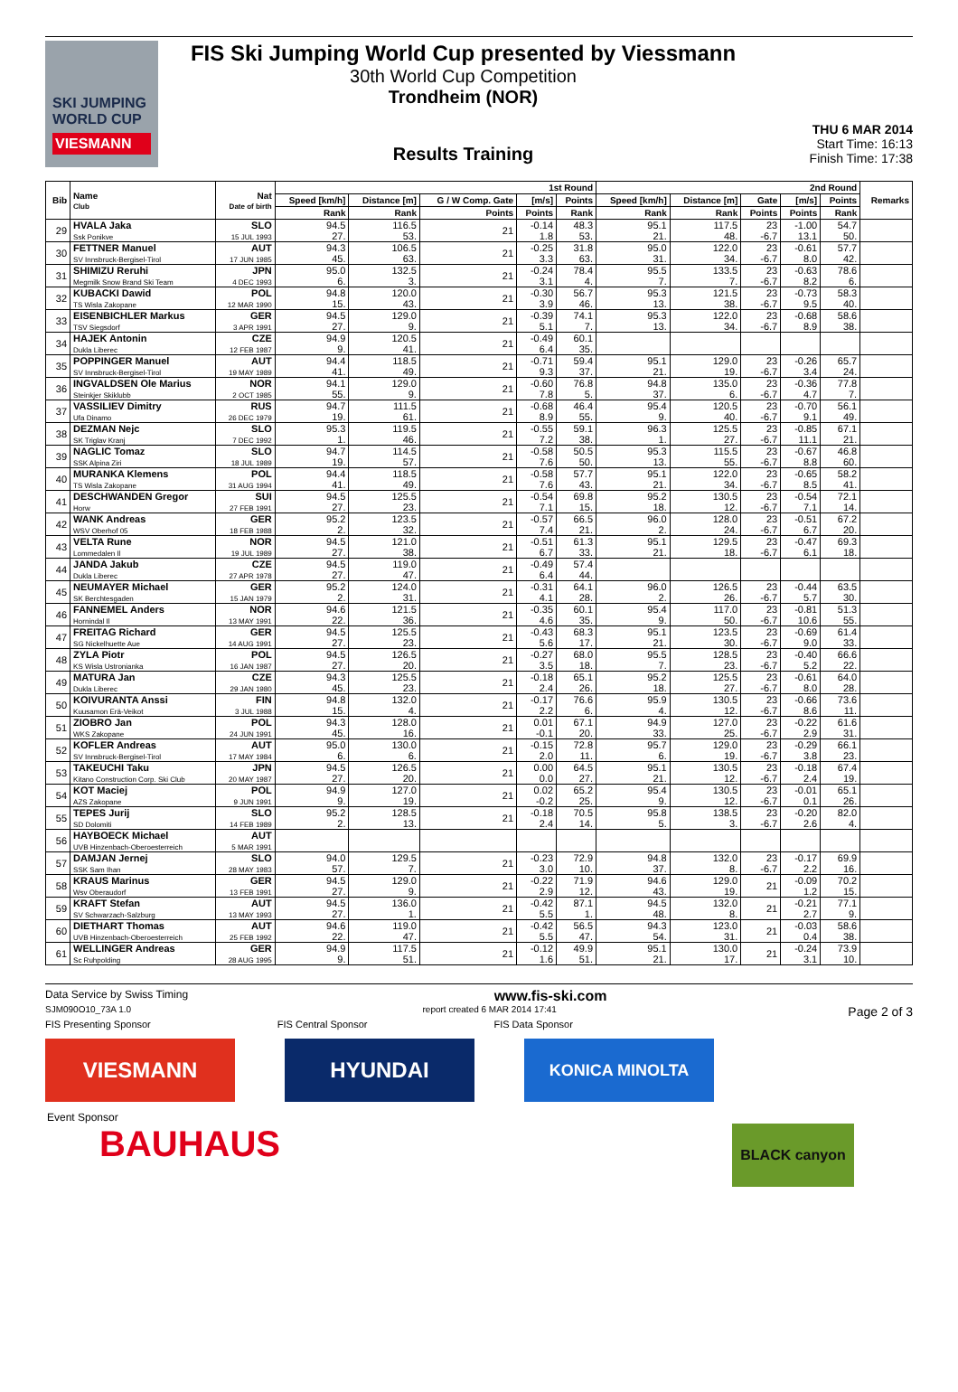SKI JUMPING WORLD CUP
VIESMANN
FIS Ski Jumping World Cup presented by Viessmann
30th World Cup Competition
Trondheim (NOR)
Results Training
THU 6 MAR 2014
Start Time: 16:13
Finish Time: 17:38
| Bib | Name Club | Nat Date of birth | 1st Round | | | | | 2nd Round | | | | | Remarks |
| --- | --- | --- | --- | --- | --- | --- | --- | --- | --- | --- | --- | --- | --- |
| | | | Speed [km/h] | Distance [m] | G / W Comp. Gate | [m/s] | Points | Speed [km/h] | Distance [m] | Gate | [m/s] | Points | |
| | | | Rank | Rank | Points | Points | Rank | Rank | Rank | Points | Points | Rank | |
| 29 | HVALA Jaka Ssk Ponikve | SLO 15 JUL 1993 | 94.5 27. | 116.5 53. | 21 | -0.14 1.8 | 48.3 53. | 95.1 21. | 117.5 48. | 23 -6.7 | -1.00 13.1 | 54.7 50. | |
| 30 | FETTNER Manuel SV Innsbruck-Bergisel-Tirol | AUT 17 JUN 1985 | 94.3 45. | 106.5 63. | 21 | -0.25 3.3 | 31.8 63. | 95.0 31. | 122.0 34. | 23 -6.7 | -0.61 8.0 | 57.7 42. | |
| 31 | SHIMIZU Reruhi Megmilk Snow Brand Ski Team | JPN 4 DEC 1993 | 95.0 6. | 132.5 3. | 21 | -0.24 3.1 | 78.4 4. | 95.5 7. | 133.5 7. | 23 -6.7 | -0.63 8.2 | 78.6 6. | |
| 32 | KUBACKI Dawid TS Wisla Zakopane | POL 12 MAR 1990 | 94.8 15. | 120.0 43. | 21 | -0.30 3.9 | 56.7 46. | 95.3 13. | 121.5 38. | 23 -6.7 | -0.73 9.5 | 58.3 40. | |
| 33 | EISENBICHLER Markus TSV Siegsdorf | GER 3 APR 1991 | 94.5 27. | 129.0 9. | 21 | -0.39 5.1 | 74.1 7. | 95.3 13. | 122.0 34. | 23 -6.7 | -0.68 8.9 | 58.6 38. | |
| 34 | HAJEK Antonin Dukla Liberec | CZE 12 FEB 1987 | 94.9 9. | 120.5 41. | 21 | -0.49 6.4 | 60.1 35. | | | | | | |
| 35 | POPPINGER Manuel SV Innsbruck-Bergisel-Tirol | AUT 19 MAY 1989 | 94.4 41. | 118.5 49. | 21 | -0.71 9.3 | 59.4 37. | 95.1 21. | 129.0 19. | 23 -6.7 | -0.26 3.4 | 65.7 24. | |
| 36 | INGVALDSEN Ole Marius Steinkjer Skiklubb | NOR 2 OCT 1985 | 94.1 55. | 129.0 9. | 21 | -0.60 7.8 | 76.8 5. | 94.8 37. | 135.0 6. | 23 -6.7 | -0.36 4.7 | 77.8 7. | |
| 37 | VASSILIEV Dimitry Ufa Dinamo | RUS 26 DEC 1979 | 94.7 19. | 111.5 61. | 21 | -0.68 8.9 | 46.4 55. | 95.4 9. | 120.5 40. | 23 -6.7 | -0.70 9.1 | 56.1 49. | |
| 38 | DEZMAN Nejc SK Triglav Kranj | SLO 7 DEC 1992 | 95.3 1. | 119.5 46. | 21 | -0.55 7.2 | 59.1 38. | 96.3 1. | 125.5 27. | 23 -6.7 | -0.85 11.1 | 67.1 21. | |
| 39 | NAGLIC Tomaz SSK Alpina Ziri | SLO 18 JUL 1989 | 94.7 19. | 114.5 57. | 21 | -0.58 7.6 | 50.5 50. | 95.3 13. | 115.5 55. | 23 -6.7 | -0.67 8.8 | 46.8 60. | |
| 40 | MURANKA Klemens TS Wisla Zakopane | POL 31 AUG 1994 | 94.4 41. | 118.5 49. | 21 | -0.58 7.6 | 57.7 43. | 95.1 21. | 122.0 34. | 23 -6.7 | -0.65 8.5 | 58.2 41. | |
| 41 | DESCHWANDEN Gregor Horw | SUI 27 FEB 1991 | 94.5 27. | 125.5 23. | 21 | -0.54 7.1 | 69.8 15. | 95.2 18. | 130.5 12. | 23 -6.7 | -0.54 7.1 | 72.1 14. | |
| 42 | WANK Andreas WSV Oberhof 05 | GER 18 FEB 1988 | 95.2 2. | 123.5 32. | 21 | -0.57 7.4 | 66.5 21. | 96.0 2. | 128.0 24. | 23 -6.7 | -0.51 6.7 | 67.2 20. | |
| 43 | VELTA Rune Lommedalen Il | NOR 19 JUL 1989 | 94.5 27. | 121.0 38. | 21 | -0.51 6.7 | 61.3 33. | 95.1 21. | 129.5 18. | 23 -6.7 | -0.47 6.1 | 69.3 18. | |
| 44 | JANDA Jakub Dukla Liberec | CZE 27 APR 1978 | 94.5 27. | 119.0 47. | 21 | -0.49 6.4 | 57.4 44. | | | | | | |
| 45 | NEUMAYER Michael SK Berchtesgaden | GER 15 JAN 1979 | 95.2 2. | 124.0 31. | 21 | -0.31 4.1 | 64.1 28. | 96.0 2. | 126.5 26. | 23 -6.7 | -0.44 5.7 | 63.5 30. | |
| 46 | FANNEMEL Anders Hornindal Il | NOR 13 MAY 1991 | 94.6 22. | 121.5 36. | 21 | -0.35 4.6 | 60.1 35. | 95.4 9. | 117.0 50. | 23 -6.7 | -0.81 10.6 | 51.3 55. | |
| 47 | FREITAG Richard SG Nickelhuette Aue | GER 14 AUG 1991 | 94.5 27. | 125.5 23. | 21 | -0.43 5.6 | 68.3 17. | 95.1 21. | 123.5 30. | 23 -6.7 | -0.69 9.0 | 61.4 33. | |
| 48 | ZYLA Piotr KS Wisla Ustronianka | POL 16 JAN 1987 | 94.5 27. | 126.5 20. | 21 | -0.27 3.5 | 68.0 18. | 95.5 7. | 128.5 23. | 23 -6.7 | -0.40 5.2 | 66.6 22. | |
| 49 | MATURA Jan Dukla Liberec | CZE 29 JAN 1980 | 94.3 45. | 125.5 23. | 21 | -0.18 2.4 | 65.1 26. | 95.2 18. | 125.5 27. | 23 -6.7 | -0.61 8.0 | 64.0 28. | |
| 50 | KOIVURANTA Anssi Kuusamon Erä-Veikot | FIN 3 JUL 1988 | 94.8 15. | 132.0 4. | 21 | -0.17 2.2 | 76.6 6. | 95.9 4. | 130.5 12. | 23 -6.7 | -0.66 8.6 | 73.6 11. | |
| 51 | ZIOBRO Jan WKS Zakopane | POL 24 JUN 1991 | 94.3 45. | 128.0 16. | 21 | 0.01 -0.1 | 67.1 20. | 94.9 33. | 127.0 25. | 23 -6.7 | -0.22 2.9 | 61.6 31. | |
| 52 | KOFLER Andreas SV Innsbruck-Bergisel-Tirol | AUT 17 MAY 1984 | 95.0 6. | 130.0 6. | 21 | -0.15 2.0 | 72.8 11. | 95.7 6. | 129.0 19. | 23 -6.7 | -0.29 3.8 | 66.1 23. | |
| 53 | TAKEUCHI Taku Kitano Construction Corp. Ski Club | JPN 20 MAY 1987 | 94.5 27. | 126.5 20. | 21 | 0.00 0.0 | 64.5 27. | 95.1 21. | 130.5 12. | 23 -6.7 | -0.18 2.4 | 67.4 19. | |
| 54 | KOT Maciej AZS Zakopane | POL 9 JUN 1991 | 94.9 9. | 127.0 19. | 21 | 0.02 -0.2 | 65.2 25. | 95.4 9. | 130.5 12. | 23 -6.7 | -0.01 0.1 | 65.1 26. | |
| 55 | TEPES Jurij SD Dolomiti | SLO 14 FEB 1989 | 95.2 2. | 128.5 13. | 21 | -0.18 2.4 | 70.5 14. | 95.8 5. | 138.5 3. | 23 -6.7 | -0.20 2.6 | 82.0 4. | |
| 56 | HAYBOECK Michael UVB Hinzenbach-Oberoesterreich | AUT 5 MAR 1991 | | | | | | | | | | | |
| 57 | DAMJAN Jernej SSK Sam Ihan | SLO 28 MAY 1983 | 94.0 57. | 129.5 7. | 21 | -0.23 3.0 | 72.9 10. | 94.8 37. | 132.0 8. | 23 -6.7 | -0.17 2.2 | 69.9 16. | |
| 58 | KRAUS Marinus Wsv Oberaudorf | GER 13 FEB 1991 | 94.5 27. | 129.0 9. | 21 | -0.22 2.9 | 71.9 12. | 94.6 43. | 129.0 19. | 21 | -0.09 1.2 | 70.2 15. | |
| 59 | KRAFT Stefan SV Schwarzach-Salzburg | AUT 13 MAY 1993 | 94.5 27. | 136.0 1. | 21 | -0.42 5.5 | 87.1 1. | 94.5 48. | 132.0 8. | 21 | -0.21 2.7 | 77.1 9. | |
| 60 | DIETHART Thomas UVB Hinzenbach-Oberoesterreich | AUT 25 FEB 1992 | 94.6 22. | 119.0 47. | 21 | -0.42 5.5 | 56.5 47. | 94.3 54. | 123.0 31. | 21 | -0.03 0.4 | 58.6 38. | |
| 61 | WELLINGER Andreas Sc Ruhpolding | GER 28 AUG 1995 | 94.9 9. | 117.5 51. | 21 | -0.12 1.6 | 49.9 51. | 95.1 21. | 130.0 17. | 21 | -0.24 3.1 | 73.9 10. | |
Data Service by Swiss Timing www.fis-ski.com
SJM090O10_73A 1.0 report created 6 MAR 2014 17:41 Page 2 of 3
FIS Presenting Sponsor FIS Central Sponsor FIS Data Sponsor
VIESMANN HYUNDAI
KONICA MINOLTA
Event Sponsor
BAUHAUS
BLACK canyon